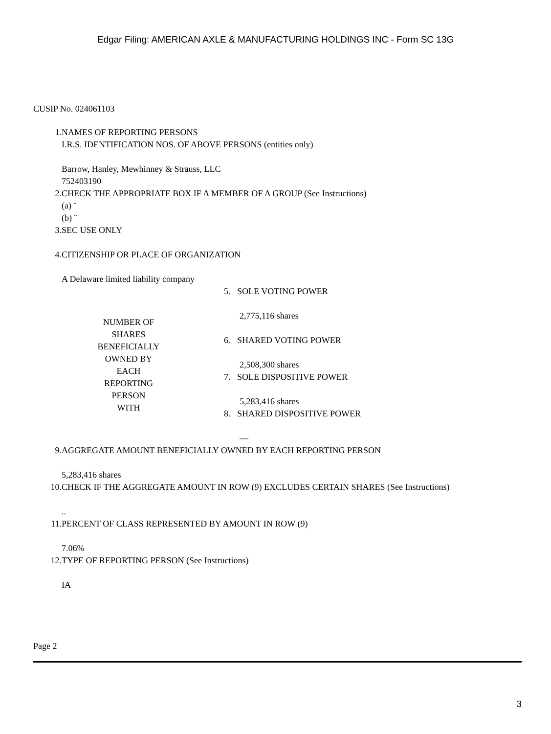Edgar Filing: AMERICAN AXLE & MANUFACTURING HOLDINGS INC - Form SC 13G
CUSIP No. 024061103
1. NAMES OF REPORTING PERSONS
I.R.S. IDENTIFICATION NOS. OF ABOVE PERSONS (entities only)
Barrow, Hanley, Mewhinney & Strauss, LLC
752403190
2. CHECK THE APPROPRIATE BOX IF A MEMBER OF A GROUP (See Instructions)
(a) ¨
(b) ¨
3. SEC USE ONLY
4. CITIZENSHIP OR PLACE OF ORGANIZATION
A Delaware limited liability company
| NUMBER OF SHARES BENEFICIALLY OWNED BY EACH REPORTING PERSON WITH | 5. SOLE VOTING POWER 2,775,116 shares 6. SHARED VOTING POWER 2,508,300 shares 7. SOLE DISPOSITIVE POWER 5,283,416 shares 8. SHARED DISPOSITIVE POWER — |
9. AGGREGATE AMOUNT BENEFICIALLY OWNED BY EACH REPORTING PERSON
5,283,416 shares
10. CHECK IF THE AGGREGATE AMOUNT IN ROW (9) EXCLUDES CERTAIN SHARES (See Instructions)
..
11. PERCENT OF CLASS REPRESENTED BY AMOUNT IN ROW (9)
7.06%
12. TYPE OF REPORTING PERSON (See Instructions)
IA
Page 2
3